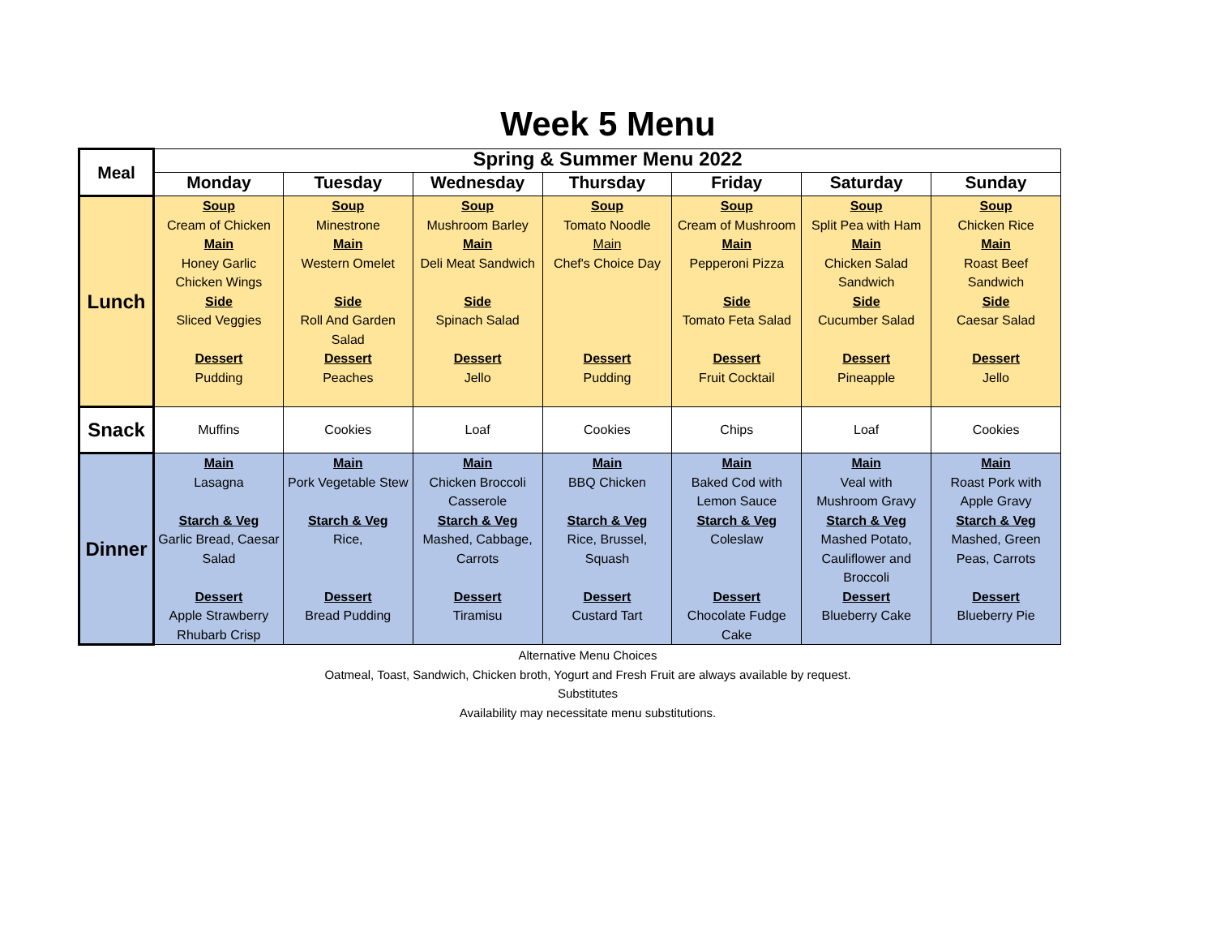Week 5 Menu
| Meal | Spring & Summer Menu 2022 | | | | | | |
| --- | --- | --- | --- | --- | --- | --- | --- |
| | Monday | Tuesday | Wednesday | Thursday | Friday | Saturday | Sunday |
| Lunch | Soup Cream of Chicken Main Honey Garlic Chicken Wings Side Sliced Veggies Dessert Pudding | Soup Minestrone Main Western Omelet Side Roll And Garden Salad Dessert Peaches | Soup Mushroom Barley Main Deli Meat Sandwich Side Spinach Salad Dessert Jello | Soup Tomato Noodle Main Chef's Choice Day Dessert Pudding | Soup Cream of Mushroom Main Pepperoni Pizza Side Tomato Feta Salad Dessert Fruit Cocktail | Soup Split Pea with Ham Main Chicken Salad Sandwich Side Cucumber Salad Dessert Pineapple | Soup Chicken Rice Main Roast Beef Sandwich Side Caesar Salad Dessert Jello |
| Snack | Muffins | Cookies | Loaf | Cookies | Chips | Loaf | Cookies |
| Dinner | Main Lasagna Starch & Veg Garlic Bread, Caesar Salad Dessert Apple Strawberry Rhubarb Crisp | Main Pork Vegetable Stew Starch & Veg Rice, Dessert Bread Pudding | Main Chicken Broccoli Casserole Starch & Veg Mashed, Cabbage, Carrots Dessert Tiramisu | Main BBQ Chicken Starch & Veg Rice, Brussel, Squash Dessert Custard Tart | Main Baked Cod with Lemon Sauce Starch & Veg Coleslaw Dessert Chocolate Fudge Cake | Main Veal with Mushroom Gravy Starch & Veg Mashed Potato, Cauliflower and Broccoli Dessert Blueberry Cake | Main Roast Pork with Apple Gravy Starch & Veg Mashed, Green Peas, Carrots Dessert Blueberry Pie |
Alternative Menu Choices
Oatmeal, Toast, Sandwich, Chicken broth, Yogurt and Fresh Fruit are always available by request.
Substitutes
Availability may necessitate menu substitutions.